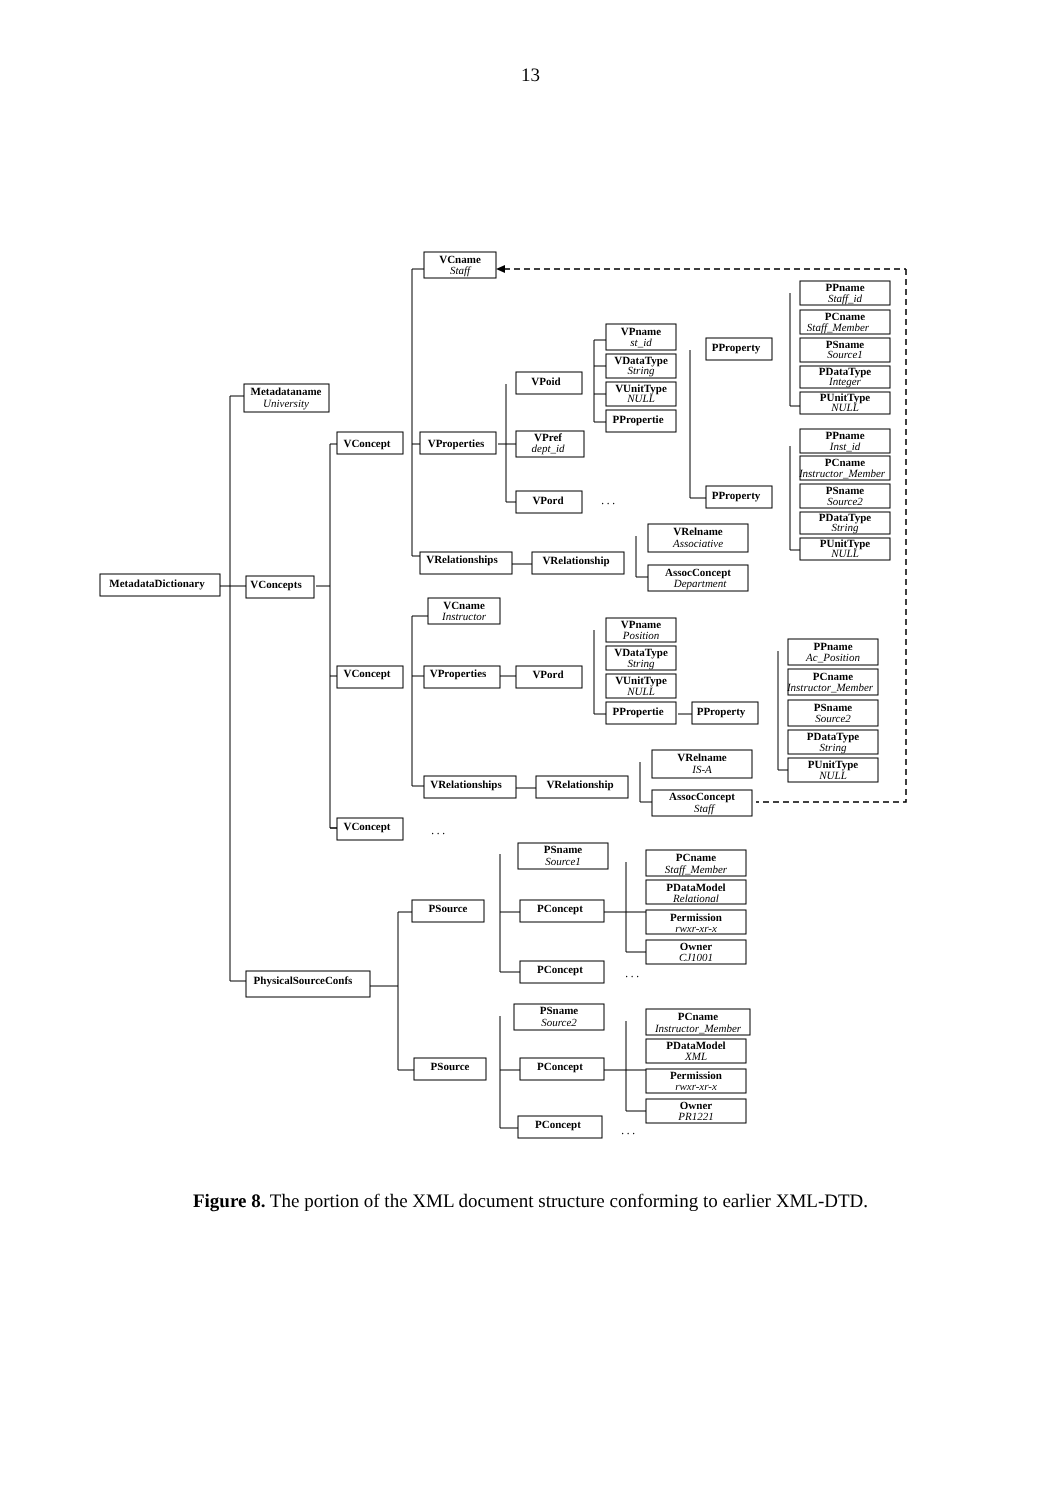13
VCname
Staff
Metadataname
University
VConcept
VProperties
VPoid
VPname
st_id
VDataType
String
VUnitType
NULL
PPropertie
VPref
dept_id
VPord
. . .
PProperty
PPname
Staff_id
PCname
Staff_Member
PSname
Source1
PDataType
Integer
PUnitType
NULL
PPname
Inst_id
PCname
Instructor_Member
PSname
Source2
PDataType
String
PUnitType
NULL
PProperty
VRelationships
VRelationship
VRelname
Associative
AssocConcept
Department
MetadataDictionary
VConcepts
VCname
Instructor
VConcept
VProperties
VPord
VPname
Position
VDataType
String
VUnitType
NULL
PPropertie
PProperty
PPname
Ac_Position
PCname
Instructor_Member
PSname
Source2
PDataType
String
PUnitType
NULL
VRelationships
VRelationship
VRelname
IS-A
AssocConcept
Staff
VConcept
. . .
PSname
Source1
PSource
PConcept
PCname
Staff_Member
PDataModel
Relational
Permission
rwxr-xr-x
Owner
CJ1001
PConcept
. . .
PhysicalSourceConfs
PSname
Source2
PSource
PConcept
PCname
Instructor_Member
PDataModel
XML
Permission
rwxr-xr-x
Owner
PR1221
PConcept
. . .
Figure 8. The portion of the XML document structure conforming to earlier XML-DTD.